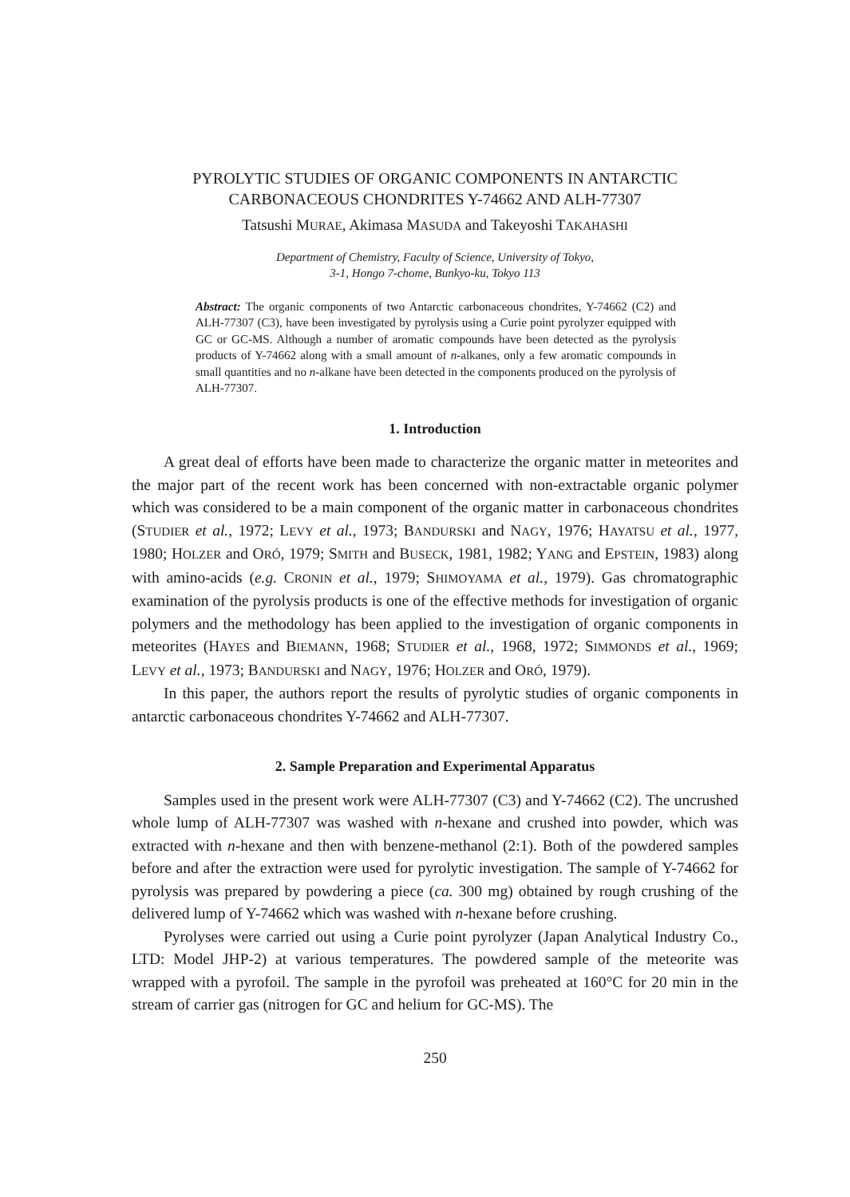PYROLYTIC STUDIES OF ORGANIC COMPONENTS IN ANTARCTIC
CARBONACEOUS CHONDRITES Y-74662 AND ALH-77307
Tatsushi MURAE, Akimasa MASUDA and Takeyoshi TAKAHASHI
Department of Chemistry, Faculty of Science, University of Tokyo,
3-1, Hongo 7-chome, Bunkyo-ku, Tokyo 113
Abstract: The organic components of two Antarctic carbonaceous chondrites, Y-74662 (C2) and ALH-77307 (C3), have been investigated by pyrolysis using a Curie point pyrolyzer equipped with GC or GC-MS. Although a number of aromatic compounds have been detected as the pyrolysis products of Y-74662 along with a small amount of n-alkanes, only a few aromatic compounds in small quantities and no n-alkane have been detected in the components produced on the pyrolysis of ALH-77307.
1. Introduction
A great deal of efforts have been made to characterize the organic matter in meteorites and the major part of the recent work has been concerned with non-extractable organic polymer which was considered to be a main component of the organic matter in carbonaceous chondrites (STUDIER et al., 1972; LEVY et al., 1973; BANDURSKI and NAGY, 1976; HAYATSU et al., 1977, 1980; HOLZER and ORÓ, 1979; SMITH and BUSECK, 1981, 1982; YANG and EPSTEIN, 1983) along with amino-acids (e.g. CRONIN et al., 1979; SHIMOYAMA et al., 1979). Gas chromatographic examination of the pyrolysis products is one of the effective methods for investigation of organic polymers and the methodology has been applied to the investigation of organic components in meteorites (HAYES and BIEMANN, 1968; STUDIER et al., 1968, 1972; SIMMONDS et al., 1969; LEVY et al., 1973; BANDURSKI and NAGY, 1976; HOLZER and ORÓ, 1979).
In this paper, the authors report the results of pyrolytic studies of organic components in antarctic carbonaceous chondrites Y-74662 and ALH-77307.
2. Sample Preparation and Experimental Apparatus
Samples used in the present work were ALH-77307 (C3) and Y-74662 (C2). The uncrushed whole lump of ALH-77307 was washed with n-hexane and crushed into powder, which was extracted with n-hexane and then with benzene-methanol (2:1). Both of the powdered samples before and after the extraction were used for pyrolytic investigation. The sample of Y-74662 for pyrolysis was prepared by powdering a piece (ca. 300 mg) obtained by rough crushing of the delivered lump of Y-74662 which was washed with n-hexane before crushing.
Pyrolyses were carried out using a Curie point pyrolyzer (Japan Analytical Industry Co., LTD: Model JHP-2) at various temperatures. The powdered sample of the meteorite was wrapped with a pyrofoil. The sample in the pyrofoil was preheated at 160°C for 20 min in the stream of carrier gas (nitrogen for GC and helium for GC-MS). The
250